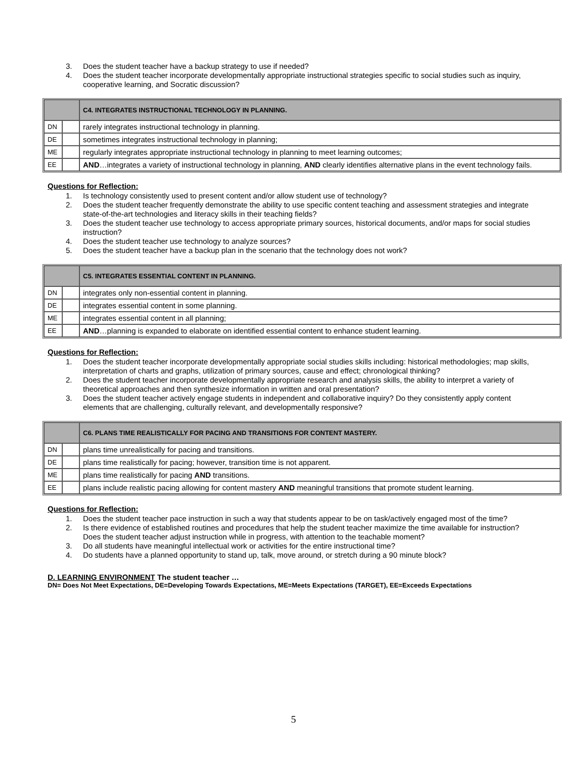3. Does the student teacher have a backup strategy to use if needed?
4. Does the student teacher incorporate developmentally appropriate instructional strategies specific to social studies such as inquiry, cooperative learning, and Socratic discussion?
| | | C4. INTEGRATES INSTRUCTIONAL TECHNOLOGY IN PLANNING. |
| --- | --- | --- |
| DN | | rarely integrates instructional technology in planning. |
| DE | | sometimes integrates instructional technology in planning; |
| ME | | regularly integrates appropriate instructional technology in planning to meet learning outcomes; |
| EE | | AND …integrates a variety of instructional technology in planning, AND clearly identifies alternative plans in the event technology fails. |
Questions for Reflection:
1. Is technology consistently used to present content and/or allow student use of technology?
2. Does the student teacher frequently demonstrate the ability to use specific content teaching and assessment strategies and integrate state-of-the-art technologies and literacy skills in their teaching fields?
3. Does the student teacher use technology to access appropriate primary sources, historical documents, and/or maps for social studies instruction?
4. Does the student teacher use technology to analyze sources?
5. Does the student teacher have a backup plan in the scenario that the technology does not work?
| | | C5. INTEGRATES ESSENTIAL CONTENT IN PLANNING. |
| --- | --- | --- |
| DN | | integrates only non-essential content in planning. |
| DE | | integrates essential content in some planning. |
| ME | | integrates essential content in all planning; |
| EE | | AND …planning is expanded to elaborate on identified essential content to enhance student learning. |
Questions for Reflection:
1. Does the student teacher incorporate developmentally appropriate social studies skills including: historical methodologies; map skills, interpretation of charts and graphs, utilization of primary sources, cause and effect; chronological thinking?
2. Does the student teacher incorporate developmentally appropriate research and analysis skills, the ability to interpret a variety of theoretical approaches and then synthesize information in written and oral presentation?
3. Does the student teacher actively engage students in independent and collaborative inquiry? Do they consistently apply content elements that are challenging, culturally relevant, and developmentally responsive?
| | | C6. PLANS TIME REALISTICALLY FOR PACING AND TRANSITIONS FOR CONTENT MASTERY. |
| --- | --- | --- |
| DN | | plans time unrealistically for pacing and transitions. |
| DE | | plans time realistically for pacing; however, transition time is not apparent. |
| ME | | plans time realistically for pacing AND transitions. |
| EE | | plans include realistic pacing allowing for content mastery AND meaningful transitions that promote student learning. |
Questions for Reflection:
1. Does the student teacher pace instruction in such a way that students appear to be on task/actively engaged most of the time?
2. Is there evidence of established routines and procedures that help the student teacher maximize the time available for instruction? Does the student teacher adjust instruction while in progress, with attention to the teachable moment?
3. Do all students have meaningful intellectual work or activities for the entire instructional time?
4. Do students have a planned opportunity to stand up, talk, move around, or stretch during a 90 minute block?
D. LEARNING ENVIRONMENT The student teacher …
DN= Does Not Meet Expectations, DE=Developing Towards Expectations, ME=Meets Expectations (TARGET), EE=Exceeds Expectations
5